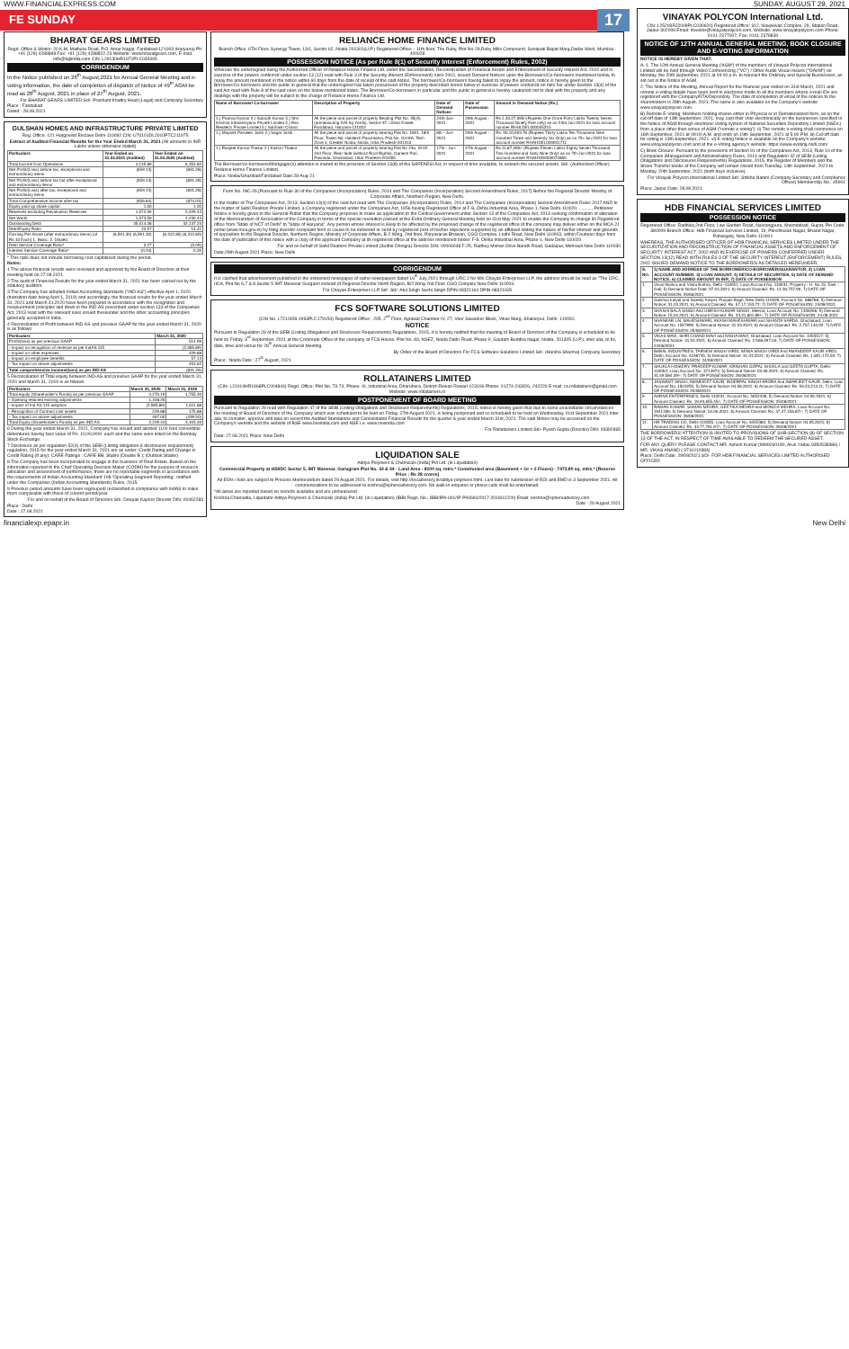WWW.FINANCIALEXPRESS.COM SUNDAY, AUGUST 29, 2021
FE SUNDAY
17
BHARAT GEARS LIMITED
Regd. Office & Works: 20 K.M. Mathura Road, P.O. Amar Nagar, Faridabad-121003 (Haryana) Ph: +91 (129) 4288888 Fax: +91 (129) 4288822-23 Website: www.bharatgears.com, E-mail: info@bglindia.com CIN: L29130HR1971PLC034365
CORRIGENDUM
In the Notice published on 28<sup>th</sup> August,2021 for Annual General Meeting and e-voting information, the date of completion of dispatch of Notice of 49<sup>th</sup> AGM be read as 28<sup>th</sup> August, 2021 in place of 27<sup>th</sup> August, 2021.
For BHARAT GEARS LIMITED Sd/- Prashant Khattry Head (Legal) and Company Secretary
Place : Faridabad
Dated : 28.08.2021
GULSHAN HOMES AND INFRASTRUCTURE PRIVATE LIMITED
Reg. Office:-121 Hargovind Enclave Delhi-110092 CIN:-U70101DL2010PTC211975
Extract of Audited Financial Results for the Year Ended March 31, 2021 (All amounts in INR Lakhs unless otherwise stated)
| Particulars | Year Ended on 31.03.2021 (Audited) | Year Ended on 31.03.2020 (Audited) |
| --- | --- | --- |
| Total Income from Operations | 4,135.89 | 6,352.82 |
| Net Profit/(Loss) before tax, exceptional and extraordinary items | (659.13) | (831.28) |
| Net Profit/(Loss) before tax but after exceptional and extraordinary items | (659.13) | (831.28) |
| Net Profit/(Loss) after tax, exceptional and extraordinary items | (659.13) | (831.28) |
| Total Comprehensive Income after tax | (656.84) | (874.03) |
| Equity paid up share capital | 1.00 | 1.00 |
| Reserves excluding Revaluation Reserves | 1,572.59 | 2,229.43 |
| Net Worth | 1,573.59 | 2,230.43 |
| Outstanding Debt | 35,514.28 | 32,137.23 |
| Debt/Equity Ratio | 22.57 | 14.41 |
| Earning Per Share (after extraordinary items) (of Rs.10 Each) 1. Basic: 2. Diluted | (6,591.30) (6,591.30) | (8,312.80) (8,312.80) |
| Debt Service Coverage Ratio* | 0.27 | (0.09) |
| Interest Service Coverage Ratio* | (0.24) | 0.20 |
* This ratio does not include borrowing cost capitalised during the period.
Notes:
1 The above financial results were reviewed and approved by the Board of Directors at their meeting held on 27.08.2021.
2 The audit of Financial Results for the year ended March 31, 2021 has been carried out by the statutory auditors.
3 The Company has adopted Indian Accounting Standards ("IND-AS") effective April 1, 2020 (transition date being April 1, 2019) and accordingly, the financial results for the year ended March 31, 2021 and March 31,2020 have been prepared in accordance with the recognition and measurement principles laid down in the IND-AS prescribed under section 133 of the Companies Act, 2013 read with the relevant rules issued thereunder and the other accounting principles generally accepted in India.
4 Reconciliation of Profit between IND-AS and previous GAAP for the year ended March 31, 2020 is as follows:
| Particulars | March 31, 2020 |
| --- | --- |
| Profit/(loss) as per previous GAAP | 514.99 |
| - Impact on recognition of revenue as per IndAS 115 | (2,085.89) |
| - Impact on other expenses | 229.88 |
| - Impact on employee benefits | 57.13 |
| - Tax impact on above adjustments | 452.62 |
| Total comprehensive income/(loss) as per IND AS | (831.26) |
5 Reconciliation of Total equity between IND-AS and previous GAAP for the year ended March 31, 2020 and March 31, 2019 is as follows:
| Particulars | March 31, 2020 | March 31, 2019 |
| --- | --- | --- |
| Total equity (Shareholder's Funds) as per previous GAAP | 2,270.19 | 1,755.20 |
| - Opening retained earning adjustments | 1,348.26 | - |
| - Impact of Ind AS 115 adoption | (2,085.89) | 1,611.88 |
| - Recognition of Contract cost assets | 229.88 | 175.88 |
| - Tax impact on above adjustments | 467.00 | (439.50) |
| Total Equity (Shareholder's Funds) as per IND AS | 2,229.44 | 3,103.46 |
6 During the year ended March 31, 2021, Company has issued and allotted 1100 Non convertible debentures having face value of Rs. 10,00,000/- each and the same were listed on the Bombay Stock Exchange.
7 Disclosure as per regulation 52(4) of the SEBI (Listing obligation & disclosures requirement) regulation, 2015 for the year ended March 31, 2021 are as under: Credit Rating and Change in Credit Rating (If any): CARE Ratings : CARE BB; Stable (Double B ); (Outlook:Stable)
8 The Company has been incorporated to engage in the business of Real Estate. Based on the information reported to the Chief Operating Decision Maker (CODM) for the purpose of resource allocation and assessment of performance, there are no reportable segments in accordance with the requirements of Indian Accounting Standard 108-'Operating Segment Reporting', notified under the Companies (Indian Accounting Standards) Rules, 2015.
9 Previous period amounts have been regrouped/ reclassified in compliance with IndAS to make them comparable with those of current period/year.
For and on behalf of the Board of Directors Sd/- Deepak Kapoor Director DIN: 00462283
Place : Delhi
Date : 27.08.2021
RELIANCE HOME FINANCE LIMITED
Branch Office: 6TH Floor, Synergy Tower, 13/1, Sector-62, Noida-201301(U.P.) Registered Office: - 11th floor, The Ruby, Plot No-29,Ruby Mills Compound, Senapati Bapat Marg,Dadar West, Mumbai - 400028
POSSESSION NOTICE (As per Rule 8(1) of Security Interest (Enforcement) Rules, 2002)
Whereas the undersigned being the Authorized Officer of Reliance Home Finance Ltd. under the Securitization, Reconstruction of Financial Assets and Enforcement of Security Interest Act, 2002 and in exercise of the powers conferred under section 13 (12) read with Rule 3 of the Security Interest (Enforcement) rules 2002, issued Demand Notices upon the Borrowers/Co-borrowers mentioned below, to repay the amount mentioned in the notice within 60 days from the date of receipt of the said notice. The borrower/Co-borrowers having failed to repay the amount, notice is hereby given to the Borrower/Co-borrowers and the public in general that the undersigned has taken possession of the property described herein below in exercise of powers conferred on him/ her under Section 13(4) of the said Act read with Rule 8 of the said rules on the below-mentioned dates. The Borrower/Co-borrowers in particular and the public in general is hereby cautioned not to deal with the property and any dealings with the property will be subject to the charge of Reliance Home Finance Ltd.
| Name of Borrower/ Co-borrower | Description of Property | Date of Demand Notices | Date of Possession | Amount in Demand Notice (Rs.) |
| --- | --- | --- | --- | --- |
| 1.) Pramod Kumar 2.) Subodh Kumar 3.) Shri Krishna Infraashiyana Private Limited 4.) Rss Realtech Private Limited 5.) Subhash Chand | All the piece and parcel of property Bearing Plot No. 35(A) (admeasuring 520 Sq Yards), Sector-37, Urban Estate, Faridabad, Haryana-121002 | 24th-Jun-2021 | 26th August - 2021 | Rs.1,40,27,095/-(Rupees One Crore Forty Lakhs Twenty Seven Thousand Ninety Five only) as on 23rd Jun-2021 for loan account number RHHLDEL000055215 |
| 1.) Mayank Parveen Joshi 2.) Sagar Joshi | All the piece and parcel of property bearing Flat No. 1601, 16th Floor, Tower A8, Habitech Panchtatva, Plot No. GH 8A, Tech Zone 4, Greater Noida, Noida, Uttar Pradesh-201310 | 8th - Jun-2021 | 26th August - 2021 | Rs. 30,10,903.76 (Rupees Thirty Lakhs Ten Thousand Nine Hundred Three and Seventy Six Only) as on 7th-Jun-2021 for loan account number RHAHDEL000041711 |
| 1.) Ranjeet Kumar Thakur 2.) Kishori Thakur | All the piece and parcel of property bearing Flat No 23a, Sf-02, 2nd Floor, Rear Side (without Roof Rights), Ganesh Puri, Pasonda, Ghaziabad, Uttar Pradesh-201005 | 17th - Jun-2021 | 27th August - 2021 | Rs.11,87,269/- (Rupees Eleven Lakhs Eighty Seven Thousand Two Hundred and Sixty Nine Only) as on 7th-Jun-2021 for loan account number RHAHNOI000074860 |
The Borrower/co-borrowers/Mortgagor(s) attention is invited to the provision of Section 13(8) of the SARFAESI Act, in respect of time available, to redeem the secured assets. Sd/- (Authorized Officer) Reliance Home Finance Limited.
Place: Noida/Ghazibad/Faridabad Date:28-Aug-21
Form No. INC-26 [Pursuant to Rule 30 of the Companies (Incorporation) Rules, 2014 and The Companies (Incorporation) Second Amendment Rules, 2017] Before the Regional Director Ministry of Corporate Affairs, Northern Region, New Delhi.
In the matter of The Companies Act, 2013, Section 13(4) of the said Act read with The Companies (Incorporation) Rules, 2014 and The Companies (Incorporation) Second Amendment Rules 2017 AND In the matter of Sahil Realtors Private Limited, a Company registered under the Companies Act, 1956 having Registered Office at F-8, Okhla Industrial Area, Phase-1, New Delhi-110020. ............Petitioner
Notice is hereby given to the General Public that the Company proposes to make an application to the Central Government under Section 13 of the Companies Act, 2013 seeking confirmation of alteration of the Memorandum of Association of the Company in terms of the special resolution passed at the Extra Ordinary General Meeting held on 31st May 2021 to enable the Company to change its Registered office from "State of NCT of Delhi" to "State of Haryana". Any person whose interest is likely to be affected by the proposed change of the registered office of the company may deliver either on the MCA-21 portal (www.mca.gov.in) by filing investor complaint form or cause to be delivered or send by registered post of his/her objections supported by an affidavit stating the nature of his/her interest and grounds of opposition to the Regional Director, Northern Region, Ministry of Corporate Affairs, B-2 Wing, 2nd floor, Paryavaran Bhawan, CGO Complex, Lodhi Road, New Delhi-110003, within Fourteen days from the date of publication of this notice with a copy of the applicant Company at its registered office at the address mentioned below: F-8, Okhla Industrial Area, Phase-1, New Delhi-110020
For and on behalf of Sahil Realtors Private Limited (Sudhir Dhingra) Director DIN: 00006048 F-25, Radhey Mohan Drive Bandh Road, Gadaipur, Mehrauli New Delhi-110030
Date:29th August 2021 Place: New Delhi
CORRIGENDUM
It is clarified that advertisement published in the esteemed newspaper of same newspapers dated 16<sup>th</sup> July 2021 through URC 2 for M/s Chayan Enterprises LLP, the address should be read as "The CRC, IICA, Plot No 6,7 & 8 Sector 5 IMT Manesar Gurgaon instead of Regional Director North Region, B/2 Wing 2nd Floor CGO Complex New Delhi 110003.
For Chayan Enterprises LLP Sd/- Sd/- Atul Singh Suchi Singh DPIN-08321164 DPIN-08321165
FCS SOFTWARE SOLUTIONS LIMITED
(CIN No. L72100DL1993PLC179154) Registered Office : 205, 2<sup>nd</sup> Floor, Agrawal Chamber IV, 27, Veer Sawarker Block, Vikas Marg, Shakerpur, Delhi- 110092.
NOTICE
Pursuant to Regulation 29 of the SEBI (Listing Obligations and Disclosure Requirements) Regulations, 2015, it is hereby notified that the meeting of Board of Directors of the Company is scheduled to be held on Friday, 3<sup>rd</sup> September, 2021 at the Corporate Office of the company at FCS House, Plot No. 83, NSEZ, Noida Dadri Road, Phase II, Gautam Buddha Nagar, Noida- 201305 (U.P.), inter alia, to fix, date, time and venue for 28<sup>th</sup> Annual General Meeting.
By Order of the Board of Directors For FCS Software Solutions Limited Sd/- (Harsha Sharma) Company Secretary
Place : Noida Date : 27<sup>th</sup> August, 2021
ROLLATAINERS LIMITED
(CIN: L21014HR1968PLC004844) Regd. Office: Plot No. 73-74, Phase- III, Industrial Area, Dharuhera, District-Rewari Rewari-123106 Phone: 01274-243326, 242220 E-mail: cs.rollatainers@gmail.com Website: www.rollatainers.in
POSTPONEMENT OF BOARD MEETING
Pursuant to Regulation 29 read with Regulation 47 of the SEBI (Listing Obligations and Disclosure Requirements) Regulations, 2015, notice is hereby given that due to some unavoidable circumstances the meeting of Board of Directors of the Company which was scheduled to be held on Friday, 27th August 2021, is being postponed and re-scheduled to be held on Wednesday, 01st September 2021 inter alia, to consider, approve and take on record the Audited Standalone and Consolidated Financial Results for the quarter & year ended March 31st, 2021. The said Notice may be accessed on the Company's website and the website of BSE www.bseindia.com and NSE i.e. www.nseindia.com
For Rollatainers Limited Sd/- Pyush Gupta (Director) DIN: 03392865
Date: 27.08.2021 Place: New Delhi
LIQUIDATION SALE
Aditya Polymers & Chemicals (India) Pvt Ltd. (in Liquidation)
Commercial Property at HSIIDC Sector 5, IMT Manesar, Gurugram Plot No. 33 & 34 - Land Area - 8100 sq. mtrs.* Constructed area (Basement + Gr + 2 Floors) - 7473.80 sq. mtrs.* [Reserve Price : Rs 28 crores]
All EOIs / bids are subject to Process Memorandum dated 29 August 2021. For details, visit http://kscadvisory.in/aditya-polymers.html. Last date for submission of EOI and EMD is 3 September 2021. All communications to be addressed to krishna@sphereadvisory.com. No walk-in enquires or phone calls shall be entertained.
*All areas are reported based on records available and are unmeasured
Krishna Chamadia, Liquidator Aditya Polymers & Chemicals (India) Pvt Ltd. (in Liquidation) (IBBI Regn. No.: IBBI/IPA-001/IP-P00694/2017-2018/11220) Email: krishna@sphereadvisory.com
Date : 29 August 2021
VINAYAK POLYCON International Ltd.
CIN: L25209RJ2009PLC030620) Registered Office: 312, Navjeevan Complex, 29, Station Road, Jaipur-302006 Email: investor@vinayakpolycon.com, Website: www.vinayakpolycon.com Phone: 0141-2377007, Fax: 0141-2378830
NOTICE OF 12TH ANNUAL GENERAL MEETING, BOOK CLOSURE AND E-VOTING INFORMATION
NOTICE IS HEREBY GIVEN THAT:
A. 1. The 12th Annual General Meeting ('AGM') of the members of Vinayak Polycon International Limited will be held through Video Conferencing ("VC") / Other Audio Visual means ("OAVM") on Monday, the 20th September, 2021 at 04:00 p.m. to transact the Ordinary and Special Businesses, as set out in the Notice of AGM.
2. The Notice of the Meeting, Annual Report for the financial year ended on 31st March, 2021 and remote e-voting details have been sent in electronic mode to all the members whose e-mail IDs are registered with the Company/RTA/Depository. The date of completion of email of the notices to the shareholders is 28th August, 2021. The same is also available on the Company's website www.vinayakpolycon.com.
B) Remote E-Voting: Members holding shares either in Physical or in Dematerialized form, as on the cut-off date of 13th September, 2021, may cast their vote electronically on the businesses specified in the Notice of AGM through electronic voting system of National Securities Depository Limited (NSDL) from a place other than venue of AGM ("remote e-voting"). ii) The remote e-voting shall commence on 16th September, 2021 at 09:00 A.M. and ends on 19th September, 2021 at 5:00 P.M. iii) Cut-off date for voting is 13th September, 2021. vi) E-voting Notice is available on the Company's website: www.vinayakpolycon.com and at the e-Voting agency's website: https://www.evoting.nsdl.com/
C) Book Closure: Pursuant to the provisions of Section 91 of the Companies Act, 2013, Rule 10 of the Companies (Management and Administration) Rules, 2014 and Regulation 42 of SEBI (Listing Obligations and Disclosures Requirements) Regulations, 2015, the Register of Members and the Share Transfer books of the Company will remain closed from Tuesday, 14th September, 2021 to Monday, 20th September, 2021 (both days inclusive).
For Vinayak Polycon International Limited Sd/- Shikha Natani (Company Secretary and Compliance Officer) Membership No.: 45901
Place: Jaipur Date: 28.08.2021
HDB FINANCIAL SERVICES LIMITED
POSSESSION NOTICE
Registered Office: Radhika,2nd Floor, Law Garden Road, Navrangpura, Ahemdabad, Gujrat, Pin Code: 380009 Branch Office: Hdb Financial Services Limited, 19, Panchkuian Nagar, Bharat Nagar, Paharganj, New Delhi-110001
WHEREAS, THE AUTHORISED OFFICER OF HDB FINANCIAL SERVICES LIMITED UNDER THE SECURITIZATION AND RECONSTRUCTION OF FINANCIAL ASSETS AND ENFORCEMENT OF SECURITY INTEREST ACT, 2002 AND IN EXERCISE OF POWERS CONFERRED UNDER SECTION 13(12) READ WITH RULES 3 OF THE SECURITY INTEREST (ENFORCEMENT) RULES, 2002 ISSUED DEMAND NOTICE TO THE BORROWER/S AS DETAILED HEREUNDER.
| S. NO. | 1) NAME AND ADDRESS OF THE BORROWER/CO-BORROWER/GUARANTOR; 2) LOAN ACCOUNT NUMBER; 3) LOAN AMOUNT; 4) DETAILS OF SECURITIES; 5) DATE OF DEMAND NOTICE; 6) CLAIMED AMOUNT IN INR; 7) DATE OF POSSESSION |
| --- | --- |
| 1. | Vinod Bothra and Vinita Bothra, Delhi -110051; Loan Account No. 110931; Property - H. No 15, East : Gali; 5) Demand Notice Date: 07.04.2021; 6) Amount Claimed: Rs. 14,30,757.90; 7) DATE OF POSSESSION: 25/08/2021 |
| 2. | Gulshan katyal and Sweety Katyal, Punjabi Bagh, New Delhi 110026; Account No. 688786; 5) Demand Notice: 31.03.2021; 6) Amount Claimed: Rs. 57,17,153.72; 7) DATE OF POSSESSION: 24/08/2021 |
| 3. | SHASHI BALA SINGH And UMESH KUMAR SINGH, Meerut; Loan Account No. 1406266; 5) Demand Notice: 15.04.2021; 6) Amount Claimed: Rs. 33,41,801.89/-; 7) DATE OF POSSESSION: 24.08.2021 |
| 4. | SHANKAR LAL MAHESHWARI, AKASH MAHESHWARI and SHANTA SARDA, Ghaziabad; Loan Account No. 1597999; 5) Demand Notice: 31.03.2021; 6) Amount Claimed: Rs. 2,757,140.02; 7) DATE OF POSSESSION: 25/08/2021 |
| 5. | VIKAS MAVI, SHRI CHAND MAVI and NISHA MAVI, Ghaziabad; Loan Account No. 1055517; 5) Demand Notice: 31.03.2021; 6) Amount Claimed: Rs. 2,568,497.04; 7) DATE OF POSSESSION: 24/08/2021 |
| 6. | BABAL INDUSTRIES, TARSEM SINGH VIRDI, SEWA SINGH VIRDI And AMANDEEP KAUR VIRDI, Delhi; Account No. 4196735; 5) Demand Notice: 31.03.2021; 6) Amount Claimed: Rs. 1,821,172.50; 7) DATE OF POSSESSION: 24/08/2021 |
| 7. | SHUKLA HOSIERY, PRADEEP KUMAR, KRISHAN GOPAL SHUKLA and GEETA GUPTA, Delhi-110052; Loan Account No. 3714974; 5) Demand Notice: 03.06.2021; 6) Amount Claimed: Rs. 31,49,584.29/-; 7) DATE OF POSSESSION: 26/08/2021 |
| 8. | JASWANT SINGH, AMARJEET KAUR, INDERPAL SINGH ARORA And AMARJEET KAUR, Delhi; Loan Account No. 1503255; 5) Demand Notice: 04.06.2021; 6) Amount Claimed: Rs. 56,23,214.11; 7) DATE OF POSSESSION: 25/08/2021 |
| 9. | AARNA ENTERPRISES, Delhi-110031; Account No. 3652336; 5) Demand Notice: 04.06.2021; 6) Amount Claimed: Rs. 19,93,655.45/-; 7) DATE OF POSSESSION: 25/08/2021 |
| 10. | RAMAN KUMAR, SUMAN MEHRA, GEETIKA MEHRA and MONICA MEHRA; Loan Account No. 1941336; 5) Demand Notice: 04.06.2021; 6) Amount Claimed: Rs. 37,47,156.87/-; 7) DATE OF POSSESSION: 26/08/2021 |
| 11. | HR TRADING CO, Delhi-110055; Loan Account No. 6455384; 5) Demand Notice: 04.05.2021; 6) Amount Claimed: Rs. 33,77,761.97/-; 7) DATE OF POSSESSION: 26/08/2021 |
THE BORROWERS' ATTENTION IS INVITED TO PROVISIONS OF SUB-SECTION (8) OF SECTION 13 OF THE ACT, IN RESPECT OF TIME AVAILABLE TO REDEEM THE SECURED ASSET.
FOR ANY QUERY PLEASE CONTACT MR. Ashish Kumar (9999260180, Arun Yadav 9350538386) / MR. VIKAS ANAND ( 9711010384)
Place: Delhi Date: 29/08/2021 SD/- FOR HDB FINANCIAL SERVICES LIMITED AUTHORISED OFFICER
financialexp.epapr.in New Delhi